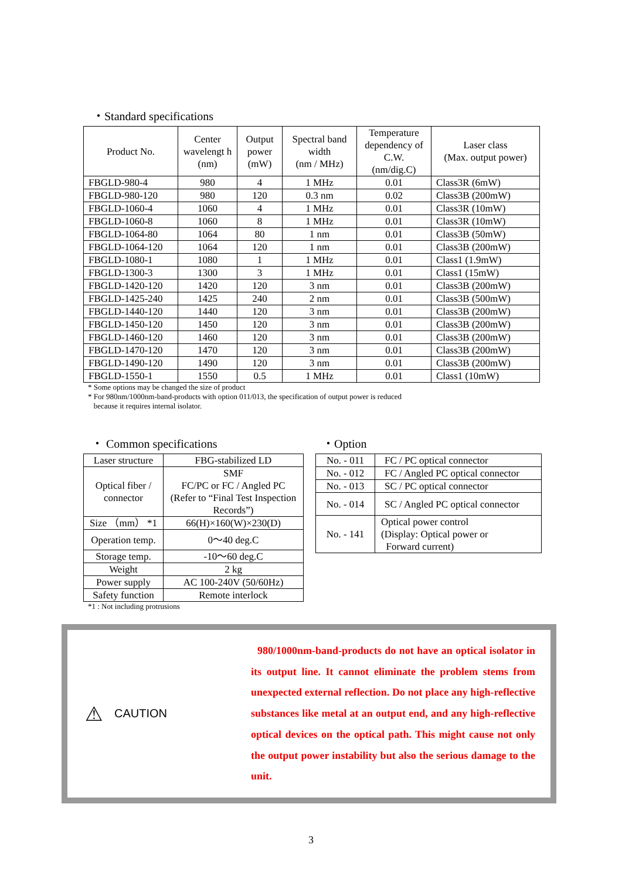・Standard specifications
| Product No. | Center wavelengt h (nm) | Output power (mW) | Spectral band width (nm / MHz) | Temperature dependency of C.W. (nm/dig.C) | Laser class (Max. output power) |
| --- | --- | --- | --- | --- | --- |
| FBGLD-980-4 | 980 | 4 | 1 MHz | 0.01 | Class3R (6mW) |
| FBGLD-980-120 | 980 | 120 | 0.3 nm | 0.02 | Class3B (200mW) |
| FBGLD-1060-4 | 1060 | 4 | 1 MHz | 0.01 | Class3R (10mW) |
| FBGLD-1060-8 | 1060 | 8 | 1 MHz | 0.01 | Class3R (10mW) |
| FBGLD-1064-80 | 1064 | 80 | 1 nm | 0.01 | Class3B (50mW) |
| FBGLD-1064-120 | 1064 | 120 | 1 nm | 0.01 | Class3B (200mW) |
| FBGLD-1080-1 | 1080 | 1 | 1 MHz | 0.01 | Class1 (1.9mW) |
| FBGLD-1300-3 | 1300 | 3 | 1 MHz | 0.01 | Class1 (15mW) |
| FBGLD-1420-120 | 1420 | 120 | 3 nm | 0.01 | Class3B (200mW) |
| FBGLD-1425-240 | 1425 | 240 | 2 nm | 0.01 | Class3B (500mW) |
| FBGLD-1440-120 | 1440 | 120 | 3 nm | 0.01 | Class3B (200mW) |
| FBGLD-1450-120 | 1450 | 120 | 3 nm | 0.01 | Class3B (200mW) |
| FBGLD-1460-120 | 1460 | 120 | 3 nm | 0.01 | Class3B (200mW) |
| FBGLD-1470-120 | 1470 | 120 | 3 nm | 0.01 | Class3B (200mW) |
| FBGLD-1490-120 | 1490 | 120 | 3 nm | 0.01 | Class3B (200mW) |
| FBGLD-1550-1 | 1550 | 0.5 | 1 MHz | 0.01 | Class1 (10mW) |
* Some options may be changed the size of product
* For 980nm/1000nm-band-products with option 011/013, the specification of output power is reduced
because it requires internal isolator.
・ Common specifications
| Laser structure | FBG-stabilized LD |
| Optical fiber / connector | SMF FC/PC or FC / Angled PC (Refer to “Final Test Inspection Records”) |
| Size （mm） *1 | 66(H)×160(W)×230(D) |
| Operation temp. | 0～40 deg.C |
| Storage temp. | -10～60 deg.C |
| Weight | 2 kg |
| Power supply | AC 100-240V (50/60Hz) |
| Safety function | Remote interlock |
*1 : Not including protrusions
・Option
| No. - 011 | FC / PC optical connector |
| No. - 012 | FC / Angled PC optical connector |
| No. - 013 | SC / PC optical connector |
| No. - 014 | SC / Angled PC optical connector |
| No. - 141 | Optical power control (Display: Optical power or Forward current) |
⚠ CAUTION
980/1000nm-band-products do not have an optical isolator in its output line. It cannot eliminate the problem stems from unexpected external reflection. Do not place any high-reflective substances like metal at an output end, and any high-reflective optical devices on the optical path. This might cause not only the output power instability but also the serious damage to the unit.
3